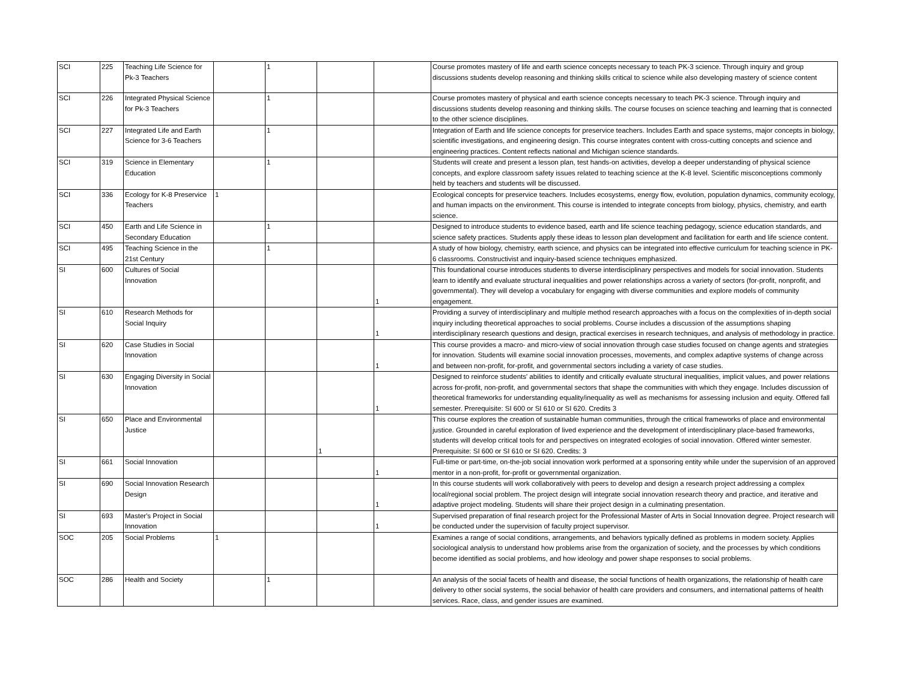| SCI | 225 | Teaching Life Science for Pk-3 Teachers | | 1 | | | Course promotes mastery of life and earth science concepts necessary to teach PK-3 science. Through inquiry and group discussions students develop reasoning and thinking skills critical to science while also developing mastery of science content |
| SCI | 226 | Integrated Physical Science for Pk-3 Teachers | | 1 | | | Course promotes mastery of physical and earth science concepts necessary to teach PK-3 science. Through inquiry and discussions students develop reasoning and thinking skills. The course focuses on science teaching and learning that is connected to the other science disciplines. |
| SCI | 227 | Integrated Life and Earth Science for 3-6 Teachers | | 1 | | | Integration of Earth and life science concepts for preservice teachers. Includes Earth and space systems, major concepts in biology, scientific investigations, and engineering design. This course integrates content with cross-cutting concepts and science and engineering practices. Content reflects national and Michigan science standards. |
| SCI | 319 | Science in Elementary Education | | 1 | | | Students will create and present a lesson plan, test hands-on activities, develop a deeper understanding of physical science concepts, and explore classroom safety issues related to teaching science at the K-8 level. Scientific misconceptions commonly held by teachers and students will be discussed. |
| SCI | 336 | Ecology for K-8 Preservice Teachers | 1 | | | | Ecological concepts for preservice teachers. Includes ecosystems, energy flow, evolution, population dynamics, community ecology, and human impacts on the environment. This course is intended to integrate concepts from biology, physics, chemistry, and earth science. |
| SCI | 450 | Earth and Life Science in Secondary Education | | 1 | | | Designed to introduce students to evidence based, earth and life science teaching pedagogy, science education standards, and science safety practices. Students apply these ideas to lesson plan development and facilitation for earth and life science content. |
| SCI | 495 | Teaching Science in the 21st Century | | 1 | | | A study of how biology, chemistry, earth science, and physics can be integrated into effective curriculum for teaching science in PK-6 classrooms. Constructivist and inquiry-based science techniques emphasized. |
| SI | 600 | Cultures of Social Innovation | | | | 1 | This foundational course introduces students to diverse interdisciplinary perspectives and models for social innovation. Students learn to identify and evaluate structural inequalities and power relationships across a variety of sectors (for-profit, nonprofit, and governmental). They will develop a vocabulary for engaging with diverse communities and explore models of community engagement. |
| SI | 610 | Research Methods for Social Inquiry | | | | 1 | Providing a survey of interdisciplinary and multiple method research approaches with a focus on the complexities of in-depth social inquiry including theoretical approaches to social problems. Course includes a discussion of the assumptions shaping interdisciplinary research questions and design, practical exercises in research techniques, and analysis of methodology in practice. |
| SI | 620 | Case Studies in Social Innovation | | | | 1 | This course provides a macro- and micro-view of social innovation through case studies focused on change agents and strategies for innovation. Students will examine social innovation processes, movements, and complex adaptive systems of change across and between non-profit, for-profit, and governmental sectors including a variety of case studies. |
| SI | 630 | Engaging Diversity in Social Innovation | | | | 1 | Designed to reinforce students' abilities to identify and critically evaluate structural inequalities, implicit values, and power relations across for-profit, non-profit, and governmental sectors that shape the communities with which they engage. Includes discussion of theoretical frameworks for understanding equality/inequality as well as mechanisms for assessing inclusion and equity. Offered fall semester. Prerequisite: SI 600 or SI 610 or SI 620. Credits 3 |
| SI | 650 | Place and Environmental Justice | | | 1 | | This course explores the creation of sustainable human communities, through the critical frameworks of place and environmental justice. Grounded in careful exploration of lived experience and the development of interdisciplinary place-based frameworks, students will develop critical tools for and perspectives on integrated ecologies of social innovation. Offered winter semester. Prerequisite: SI 600 or SI 610 or SI 620. Credits: 3 |
| SI | 661 | Social Innovation | | | | 1 | Full-time or part-time, on-the-job social innovation work performed at a sponsoring entity while under the supervision of an approved mentor in a non-profit, for-profit or governmental organization. |
| SI | 690 | Social Innovation Research Design | | | | 1 | In this course students will work collaboratively with peers to develop and design a research project addressing a complex local/regional social problem. The project design will integrate social innovation research theory and practice, and iterative and adaptive project modeling. Students will share their project design in a culminating presentation. |
| SI | 693 | Master's Project in Social Innovation | | | | 1 | Supervised preparation of final research project for the Professional Master of Arts in Social Innovation degree. Project research will be conducted under the supervision of faculty project supervisor. |
| SOC | 205 | Social Problems | 1 | | | | Examines a range of social conditions, arrangements, and behaviors typically defined as problems in modern society. Applies sociological analysis to understand how problems arise from the organization of society, and the processes by which conditions become identified as social problems, and how ideology and power shape responses to social problems. |
| SOC | 286 | Health and Society | | 1 | | | An analysis of the social facets of health and disease, the social functions of health organizations, the relationship of health care delivery to other social systems, the social behavior of health care providers and consumers, and international patterns of health services. Race, class, and gender issues are examined. |